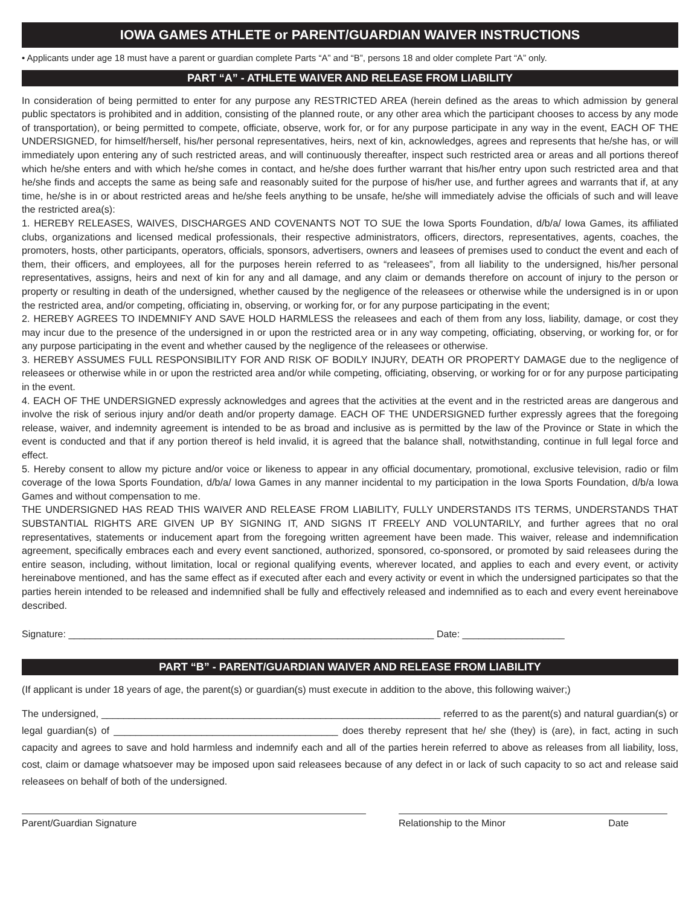IOWA GAMES ATHLETE or PARENT/GUARDIAN WAIVER INSTRUCTIONS
• Applicants under age 18 must have a parent or guardian complete Parts “A” and “B”, persons 18 and older complete Part “A” only.
PART “A” - ATHLETE WAIVER AND RELEASE FROM LIABILITY
In consideration of being permitted to enter for any purpose any RESTRICTED AREA (herein defined as the areas to which admission by general public spectators is prohibited and in addition, consisting of the planned route, or any other area which the participant chooses to access by any mode of transportation), or being permitted to compete, officiate, observe, work for, or for any purpose participate in any way in the event, EACH OF THE UNDERSIGNED, for himself/herself, his/her personal representatives, heirs, next of kin, acknowledges, agrees and represents that he/she has, or will immediately upon entering any of such restricted areas, and will continuously thereafter, inspect such restricted area or areas and all portions thereof which he/she enters and with which he/she comes in contact, and he/she does further warrant that his/her entry upon such restricted area and that he/she finds and accepts the same as being safe and reasonably suited for the purpose of his/her use, and further agrees and warrants that if, at any time, he/she is in or about restricted areas and he/she feels anything to be unsafe, he/she will immediately advise the officials of such and will leave the restricted area(s):
1. HEREBY RELEASES, WAIVES, DISCHARGES AND COVENANTS NOT TO SUE the Iowa Sports Foundation, d/b/a/ Iowa Games, its affiliated clubs, organizations and licensed medical professionals, their respective administrators, officers, directors, representatives, agents, coaches, the promoters, hosts, other participants, operators, officials, sponsors, advertisers, owners and leasees of premises used to conduct the event and each of them, their officers, and employees, all for the purposes herein referred to as “releasees”, from all liability to the undersigned, his/her personal representatives, assigns, heirs and next of kin for any and all damage, and any claim or demands therefore on account of injury to the person or property or resulting in death of the undersigned, whether caused by the negligence of the releasees or otherwise while the undersigned is in or upon the restricted area, and/or competing, officiating in, observing, or working for, or for any purpose participating in the event;
2. HEREBY AGREES TO INDEMNIFY AND SAVE HOLD HARMLESS the releasees and each of them from any loss, liability, damage, or cost they may incur due to the presence of the undersigned in or upon the restricted area or in any way competing, officiating, observing, or working for, or for any purpose participating in the event and whether caused by the negligence of the releasees or otherwise.
3. HEREBY ASSUMES FULL RESPONSIBILITY FOR AND RISK OF BODILY INJURY, DEATH OR PROPERTY DAMAGE due to the negligence of releasees or otherwise while in or upon the restricted area and/or while competing, officiating, observing, or working for or for any purpose participating in the event.
4. EACH OF THE UNDERSIGNED expressly acknowledges and agrees that the activities at the event and in the restricted areas are dangerous and involve the risk of serious injury and/or death and/or property damage. EACH OF THE UNDERSIGNED further expressly agrees that the foregoing release, waiver, and indemnity agreement is intended to be as broad and inclusive as is permitted by the law of the Province or State in which the event is conducted and that if any portion thereof is held invalid, it is agreed that the balance shall, notwithstanding, continue in full legal force and effect.
5. Hereby consent to allow my picture and/or voice or likeness to appear in any official documentary, promotional, exclusive television, radio or film coverage of the Iowa Sports Foundation, d/b/a/ Iowa Games in any manner incidental to my participation in the Iowa Sports Foundation, d/b/a Iowa Games and without compensation to me.
THE UNDERSIGNED HAS READ THIS WAIVER AND RELEASE FROM LIABILITY, FULLY UNDERSTANDS ITS TERMS, UNDERSTANDS THAT SUBSTANTIAL RIGHTS ARE GIVEN UP BY SIGNING IT, AND SIGNS IT FREELY AND VOLUNTARILY, and further agrees that no oral representatives, statements or inducement apart from the foregoing written agreement have been made. This waiver, release and indemnification agreement, specifically embraces each and every event sanctioned, authorized, sponsored, co-sponsored, or promoted by said releasees during the entire season, including, without limitation, local or regional qualifying events, wherever located, and applies to each and every event, or activity hereinabove mentioned, and has the same effect as if executed after each and every activity or event in which the undersigned participates so that the parties herein intended to be released and indemnified shall be fully and effectively released and indemnified as to each and every event hereinabove described.
Signature: ____________________________________________________________________ Date: ___________________
PART “B” - PARENT/GUARDIAN WAIVER AND RELEASE FROM LIABILITY
(If applicant is under 18 years of age, the parent(s) or guardian(s) must execute in addition to the above, this following waiver;)
The undersigned, ______________________________________________________________ referred to as the parent(s) and natural guardian(s) or legal guardian(s) of _________________________________________ does thereby represent that he/ she (they) is (are), in fact, acting in such capacity and agrees to save and hold harmless and indemnify each and all of the parties herein referred to above as releases from all liability, loss, cost, claim or damage whatsoever may be imposed upon said releasees because of any defect in or lack of such capacity to so act and release said releasees on behalf of both of the undersigned.
Parent/Guardian Signature Relationship to the Minor Date